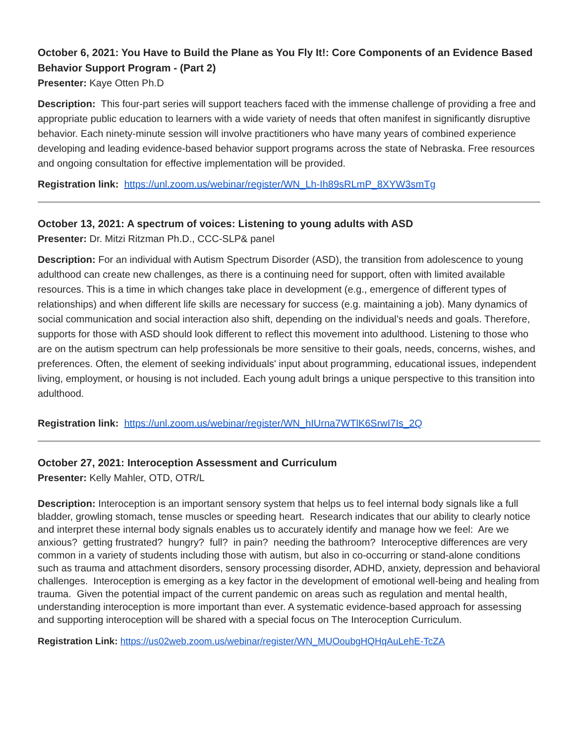October 6, 2021: You Have to Build the Plane as You Fly It!: Core Components of an Evidence Based Behavior Support Program - (Part 2)
Presenter: Kaye Otten Ph.D
Description: This four-part series will support teachers faced with the immense challenge of providing a free and appropriate public education to learners with a wide variety of needs that often manifest in significantly disruptive behavior. Each ninety-minute session will involve practitioners who have many years of combined experience developing and leading evidence-based behavior support programs across the state of Nebraska. Free resources and ongoing consultation for effective implementation will be provided.
Registration link: https://unl.zoom.us/webinar/register/WN_Lh-Ih89sRLmP_8XYW3smTg
October 13, 2021: A spectrum of voices: Listening to young adults with ASD
Presenter: Dr. Mitzi Ritzman Ph.D., CCC-SLP& panel
Description: For an individual with Autism Spectrum Disorder (ASD), the transition from adolescence to young adulthood can create new challenges, as there is a continuing need for support, often with limited available resources. This is a time in which changes take place in development (e.g., emergence of different types of relationships) and when different life skills are necessary for success (e.g. maintaining a job). Many dynamics of social communication and social interaction also shift, depending on the individual’s needs and goals. Therefore, supports for those with ASD should look different to reflect this movement into adulthood. Listening to those who are on the autism spectrum can help professionals be more sensitive to their goals, needs, concerns, wishes, and preferences. Often, the element of seeking individuals' input about programming, educational issues, independent living, employment, or housing is not included. Each young adult brings a unique perspective to this transition into adulthood.
Registration link: https://unl.zoom.us/webinar/register/WN_hIUrna7WTlK6SrwI7Is_2Q
October 27, 2021: Interoception Assessment and Curriculum
Presenter: Kelly Mahler, OTD, OTR/L
Description: Interoception is an important sensory system that helps us to feel internal body signals like a full bladder, growling stomach, tense muscles or speeding heart. Research indicates that our ability to clearly notice and interpret these internal body signals enables us to accurately identify and manage how we feel: Are we anxious? getting frustrated? hungry? full? in pain? needing the bathroom? Interoceptive differences are very common in a variety of students including those with autism, but also in co-occurring or stand-alone conditions such as trauma and attachment disorders, sensory processing disorder, ADHD, anxiety, depression and behavioral challenges. Interoception is emerging as a key factor in the development of emotional well-being and healing from trauma. Given the potential impact of the current pandemic on areas such as regulation and mental health, understanding interoception is more important than ever. A systematic evidence-based approach for assessing and supporting interoception will be shared with a special focus on The Interoception Curriculum.
Registration Link: https://us02web.zoom.us/webinar/register/WN_MUOoubgHQHqAuLehE-TcZA